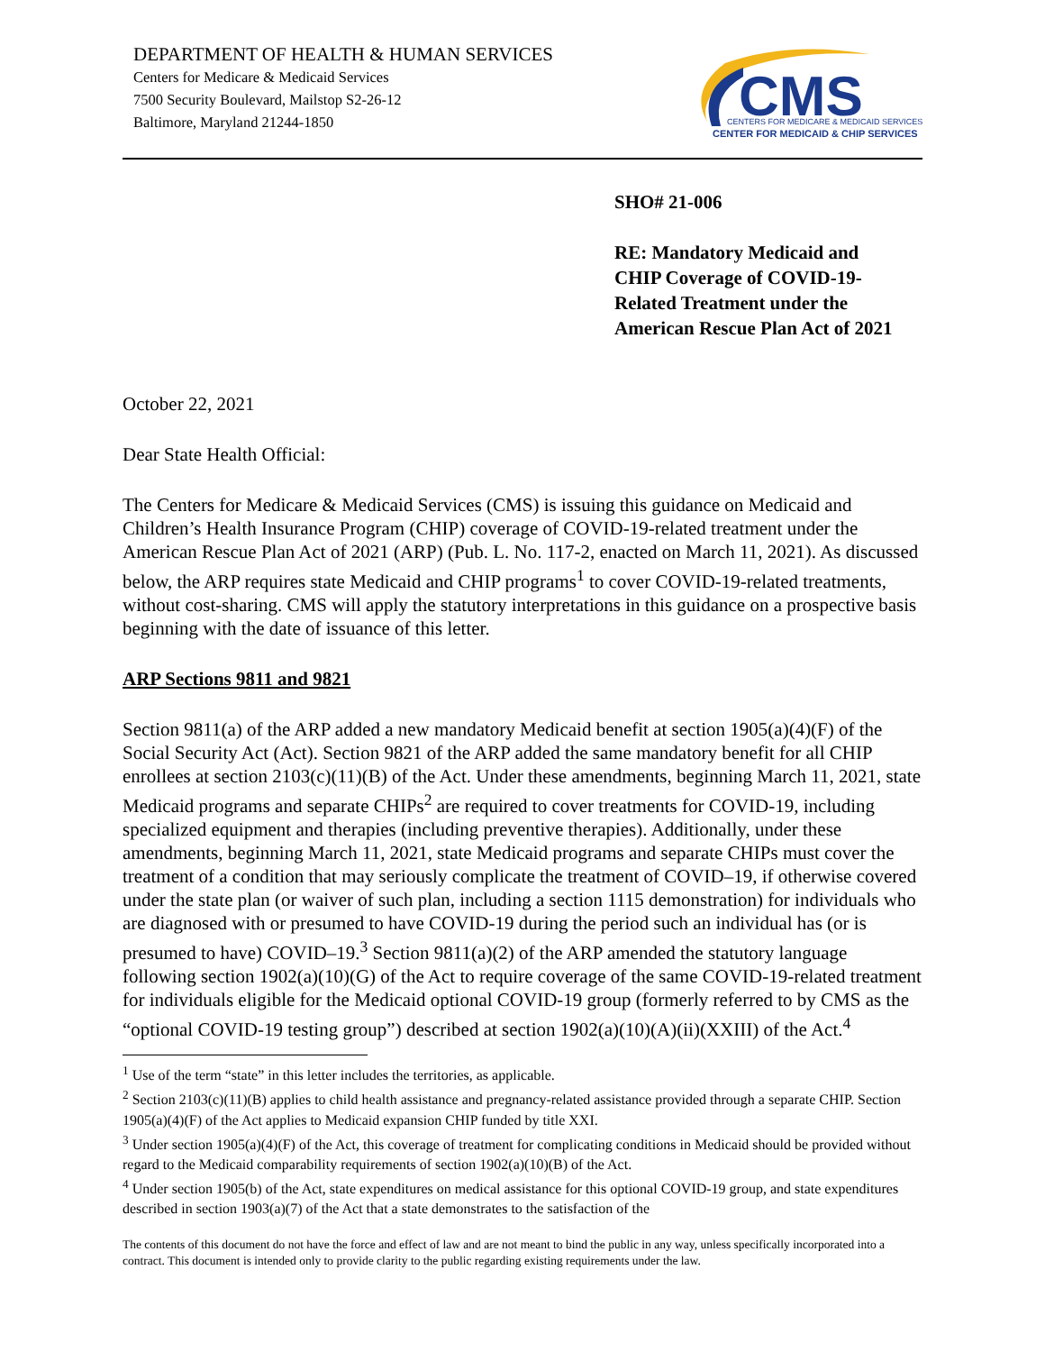DEPARTMENT OF HEALTH & HUMAN SERVICES
Centers for Medicare & Medicaid Services
7500 Security Boulevard, Mailstop S2-26-12
Baltimore, Maryland 21244-1850
CMS
CENTERS FOR MEDICARE & MEDICAID SERVICES
CENTER FOR MEDICAID & CHIP SERVICES
SHO# 21-006
RE: Mandatory Medicaid and
CHIP Coverage of COVID-19-
Related Treatment under the
American Rescue Plan Act of 2021
October 22, 2021
Dear State Health Official:
The Centers for Medicare & Medicaid Services (CMS) is issuing this guidance on Medicaid and Children’s Health Insurance Program (CHIP) coverage of COVID-19-related treatment under the American Rescue Plan Act of 2021 (ARP) (Pub. L. No. 117-2, enacted on March 11, 2021). As discussed below, the ARP requires state Medicaid and CHIP programs<sup>1</sup> to cover COVID-19-related treatments, without cost-sharing. CMS will apply the statutory interpretations in this guidance on a prospective basis beginning with the date of issuance of this letter.
ARP Sections 9811 and 9821
Section 9811(a) of the ARP added a new mandatory Medicaid benefit at section 1905(a)(4)(F) of the Social Security Act (Act). Section 9821 of the ARP added the same mandatory benefit for all CHIP enrollees at section 2103(c)(11)(B) of the Act. Under these amendments, beginning March 11, 2021, state Medicaid programs and separate CHIPs<sup>2</sup> are required to cover treatments for COVID-19, including specialized equipment and therapies (including preventive therapies). Additionally, under these amendments, beginning March 11, 2021, state Medicaid programs and separate CHIPs must cover the treatment of a condition that may seriously complicate the treatment of COVID–19, if otherwise covered under the state plan (or waiver of such plan, including a section 1115 demonstration) for individuals who are diagnosed with or presumed to have COVID-19 during the period such an individual has (or is presumed to have) COVID–19.<sup>3</sup> Section 9811(a)(2) of the ARP amended the statutory language following section 1902(a)(10)(G) of the Act to require coverage of the same COVID-19-related treatment for individuals eligible for the Medicaid optional COVID-19 group (formerly referred to by CMS as the “optional COVID-19 testing group”) described at section 1902(a)(10)(A)(ii)(XXIII) of the Act.<sup>4</sup>
<sup>1</sup> Use of the term “state” in this letter includes the territories, as applicable.
<sup>2</sup> Section 2103(c)(11)(B) applies to child health assistance and pregnancy-related assistance provided through a separate CHIP. Section 1905(a)(4)(F) of the Act applies to Medicaid expansion CHIP funded by title XXI.
<sup>3</sup> Under section 1905(a)(4)(F) of the Act, this coverage of treatment for complicating conditions in Medicaid should be provided without regard to the Medicaid comparability requirements of section 1902(a)(10)(B) of the Act.
<sup>4</sup> Under section 1905(b) of the Act, state expenditures on medical assistance for this optional COVID-19 group, and state expenditures described in section 1903(a)(7) of the Act that a state demonstrates to the satisfaction of the
The contents of this document do not have the force and effect of law and are not meant to bind the public in any way, unless specifically incorporated into a contract. This document is intended only to provide clarity to the public regarding existing requirements under the law.